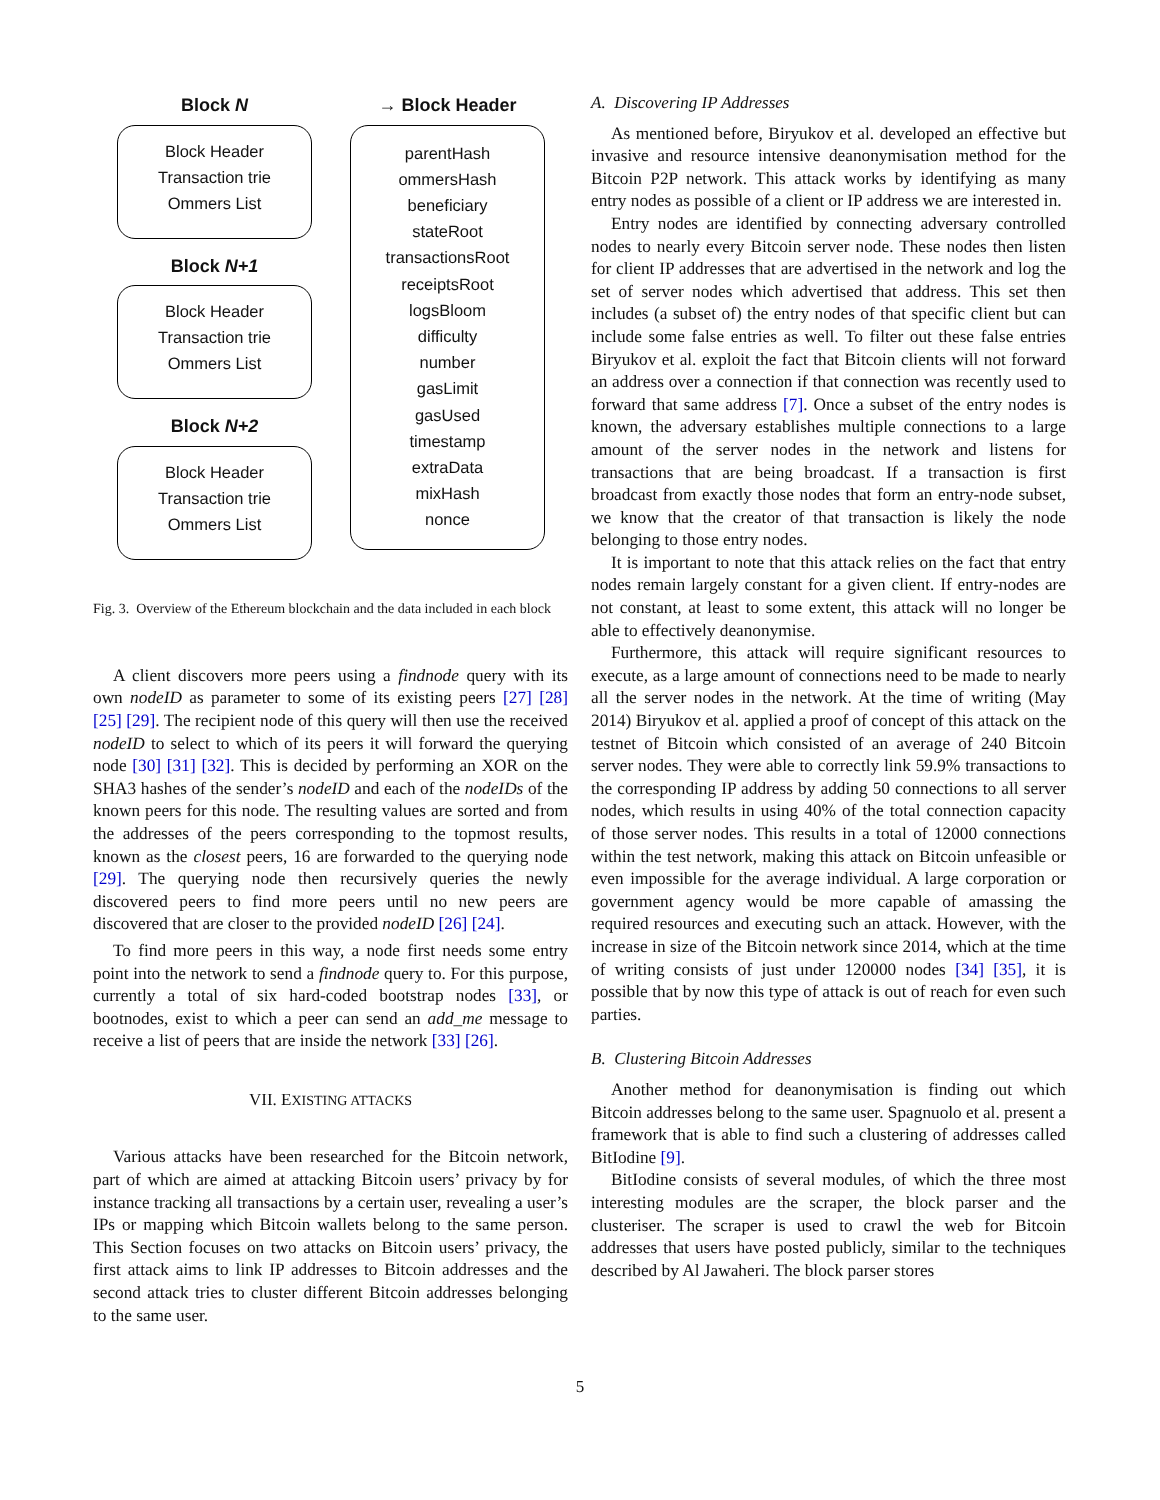Block N
Block Header
Transaction trie
Ommers List
Block N+1
Block Header
Transaction trie
Ommers List
Block N+2
Block Header
Transaction trie
Ommers List
→ Block Header
parentHash
ommersHash
beneficiary
stateRoot
transactionsRoot
receiptsRoot
logsBloom
difficulty
number
gasLimit
gasUsed
timestamp
extraData
mixHash
nonce
Fig. 3. Overview of the Ethereum blockchain and the data included in each block
A client discovers more peers using a findnode query with its own nodeID as parameter to some of its existing peers [27] [28] [25] [29]. The recipient node of this query will then use the received nodeID to select to which of its peers it will forward the querying node [30] [31] [32]. This is decided by performing an XOR on the SHA3 hashes of the sender’s nodeID and each of the nodeIDs of the known peers for this node. The resulting values are sorted and from the addresses of the peers corresponding to the topmost results, known as the closest peers, 16 are forwarded to the querying node [29]. The querying node then recursively queries the newly discovered peers to find more peers until no new peers are discovered that are closer to the provided nodeID [26] [24].
To find more peers in this way, a node first needs some entry point into the network to send a findnode query to. For this purpose, currently a total of six hard-coded bootstrap nodes [33], or bootnodes, exist to which a peer can send an add_me message to receive a list of peers that are inside the network [33] [26].
VII. EXISTING ATTACKS
Various attacks have been researched for the Bitcoin network, part of which are aimed at attacking Bitcoin users’ privacy by for instance tracking all transactions by a certain user, revealing a user’s IPs or mapping which Bitcoin wallets belong to the same person. This Section focuses on two attacks on Bitcoin users’ privacy, the first attack aims to link IP addresses to Bitcoin addresses and the second attack tries to cluster different Bitcoin addresses belonging to the same user.
A. Discovering IP Addresses
As mentioned before, Biryukov et al. developed an effective but invasive and resource intensive deanonymisation method for the Bitcoin P2P network. This attack works by identifying as many entry nodes as possible of a client or IP address we are interested in.
Entry nodes are identified by connecting adversary controlled nodes to nearly every Bitcoin server node. These nodes then listen for client IP addresses that are advertised in the network and log the set of server nodes which advertised that address. This set then includes (a subset of) the entry nodes of that specific client but can include some false entries as well. To filter out these false entries Biryukov et al. exploit the fact that Bitcoin clients will not forward an address over a connection if that connection was recently used to forward that same address [7]. Once a subset of the entry nodes is known, the adversary establishes multiple connections to a large amount of the server nodes in the network and listens for transactions that are being broadcast. If a transaction is first broadcast from exactly those nodes that form an entry-node subset, we know that the creator of that transaction is likely the node belonging to those entry nodes.
It is important to note that this attack relies on the fact that entry nodes remain largely constant for a given client. If entry-nodes are not constant, at least to some extent, this attack will no longer be able to effectively deanonymise.
Furthermore, this attack will require significant resources to execute, as a large amount of connections need to be made to nearly all the server nodes in the network. At the time of writing (May 2014) Biryukov et al. applied a proof of concept of this attack on the testnet of Bitcoin which consisted of an average of 240 Bitcoin server nodes. They were able to correctly link 59.9% transactions to the corresponding IP address by adding 50 connections to all server nodes, which results in using 40% of the total connection capacity of those server nodes. This results in a total of 12000 connections within the test network, making this attack on Bitcoin unfeasible or even impossible for the average individual. A large corporation or government agency would be more capable of amassing the required resources and executing such an attack. However, with the increase in size of the Bitcoin network since 2014, which at the time of writing consists of just under 120000 nodes [34] [35], it is possible that by now this type of attack is out of reach for even such parties.
B. Clustering Bitcoin Addresses
Another method for deanonymisation is finding out which Bitcoin addresses belong to the same user. Spagnuolo et al. present a framework that is able to find such a clustering of addresses called BitIodine [9].
BitIodine consists of several modules, of which the three most interesting modules are the scraper, the block parser and the clusteriser. The scraper is used to crawl the web for Bitcoin addresses that users have posted publicly, similar to the techniques described by Al Jawaheri. The block parser stores
5